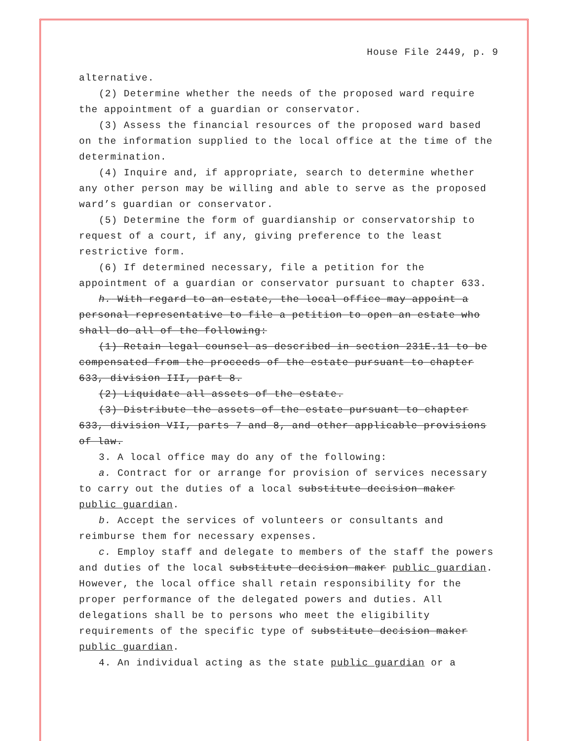House File 2449, p. 9
alternative.
(2) Determine whether the needs of the proposed ward require the appointment of a guardian or conservator.
(3) Assess the financial resources of the proposed ward based on the information supplied to the local office at the time of the determination.
(4) Inquire and, if appropriate, search to determine whether any other person may be willing and able to serve as the proposed ward’s guardian or conservator.
(5) Determine the form of guardianship or conservatorship to request of a court, if any, giving preference to the least restrictive form.
(6) If determined necessary, file a petition for the appointment of a guardian or conservator pursuant to chapter 633.
h. With regard to an estate, the local office may appoint a personal representative to file a petition to open an estate who shall do all of the following:
(1) Retain legal counsel as described in section 231E.11 to be compensated from the proceeds of the estate pursuant to chapter 633, division III, part 8.
(2) Liquidate all assets of the estate.
(3) Distribute the assets of the estate pursuant to chapter 633, division VII, parts 7 and 8, and other applicable provisions of law.
3. A local office may do any of the following:
a. Contract for or arrange for provision of services necessary to carry out the duties of a local substitute decision maker public guardian.
b. Accept the services of volunteers or consultants and reimburse them for necessary expenses.
c. Employ staff and delegate to members of the staff the powers and duties of the local substitute decision maker public guardian. However, the local office shall retain responsibility for the proper performance of the delegated powers and duties. All delegations shall be to persons who meet the eligibility requirements of the specific type of substitute decision maker public guardian.
4. An individual acting as the state public guardian or a